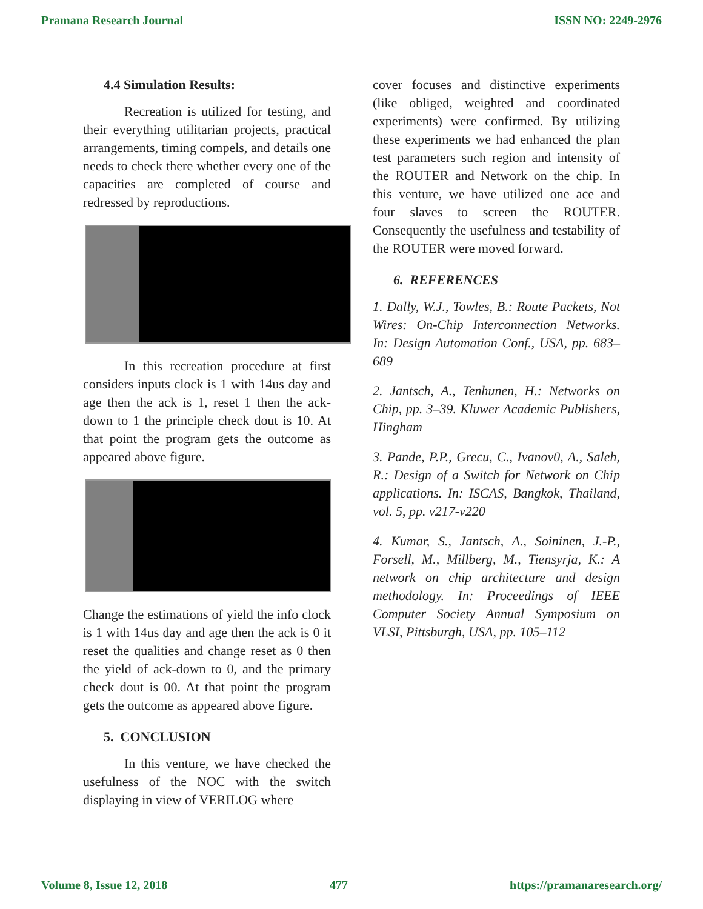Pramana Research Journal ISSN NO: 2249-2976
4.4 Simulation Results:
Recreation is utilized for testing, and their everything utilitarian projects, practical arrangements, timing compels, and details one needs to check there whether every one of the capacities are completed of course and redressed by reproductions.
In this recreation procedure at first considers inputs clock is 1 with 14us day and age then the ack is 1, reset 1 then the ack-down to 1 the principle check dout is 10. At that point the program gets the outcome as appeared above figure.
Change the estimations of yield the info clock is 1 with 14us day and age then the ack is 0 it reset the qualities and change reset as 0 then the yield of ack-down to 0, and the primary check dout is 00. At that point the program gets the outcome as appeared above figure.
5. CONCLUSION
In this venture, we have checked the usefulness of the NOC with the switch displaying in view of VERILOG where
cover focuses and distinctive experiments (like obliged, weighted and coordinated experiments) were confirmed. By utilizing these experiments we had enhanced the plan test parameters such region and intensity of the ROUTER and Network on the chip. In this venture, we have utilized one ace and four slaves to screen the ROUTER. Consequently the usefulness and testability of the ROUTER were moved forward.
6. REFERENCES
1. Dally, W.J., Towles, B.: Route Packets, Not Wires: On-Chip Interconnection Networks. In: Design Automation Conf., USA, pp. 683–689
2. Jantsch, A., Tenhunen, H.: Networks on Chip, pp. 3–39. Kluwer Academic Publishers, Hingham
3. Pande, P.P., Grecu, C., Ivanov0, A., Saleh, R.: Design of a Switch for Network on Chip applications. In: ISCAS, Bangkok, Thailand, vol. 5, pp. v217-v220
4. Kumar, S., Jantsch, A., Soininen, J.-P., Forsell, M., Millberg, M., Tiensyrja, K.: A network on chip architecture and design methodology. In: Proceedings of IEEE Computer Society Annual Symposium on VLSI, Pittsburgh, USA, pp. 105–112
Volume 8, Issue 12, 2018 477 https://pramanaresearch.org/